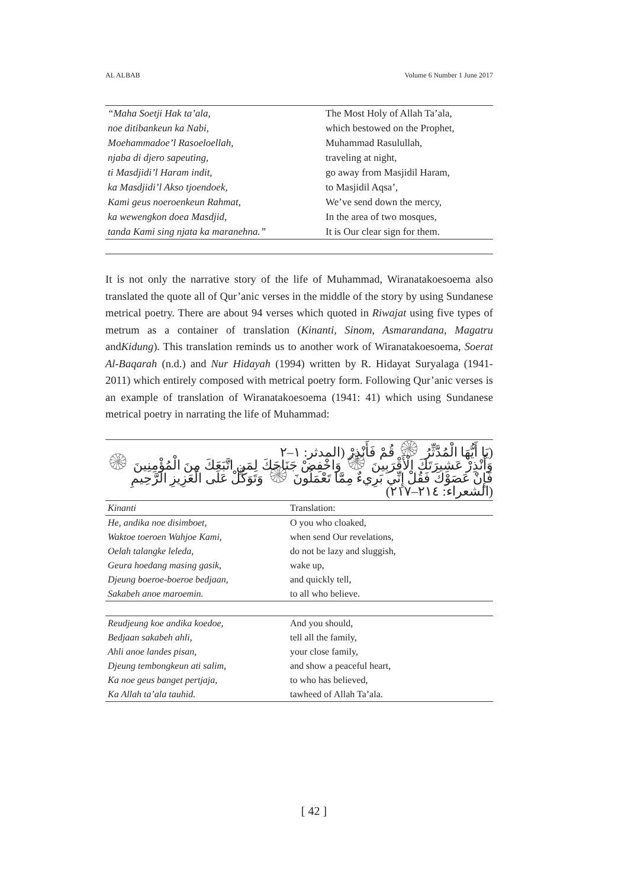AL ALBAB Volume 6 Number 1 June 2017
| “Maha Soetji Hak ta’ala, | The Most Holy of Allah Ta’ala, |
| noe ditibankeun ka Nabi, | which bestowed on the Prophet, |
| Moehammadoe’l Rasoeloellah, | Muhammad Rasulullah, |
| njaba di djero sapeuting, | traveling at night, |
| ti Masdjidi’l Haram indit, | go away from Masjidil Haram, |
| ka Masdjidi’l Akso tjoendoek, | to Masjidil Aqsa’, |
| Kami geus noeroenkeun Rahmat, | We’ve send down the mercy, |
| ka wewengkon doea Masdjid, | In the area of two mosques, |
| tanda Kami sing njata ka maranehna.” | It is Our clear sign for them. |
It is not only the narrative story of the life of Muhammad, Wiranatakoesoema also translated the quote all of Qur’anic verses in the middle of the story by using Sundanese metrical poetry. There are about 94 verses which quoted in Riwajat using five types of metrum as a container of translation (Kinanti, Sinom, Asmarandana, Magatru andKidung). This translation reminds us to another work of Wiranatakoesoema, Soerat Al-Baqarah (n.d.) and Nur Hidayah (1994) written by R. Hidayat Suryalaga (1941-2011) which entirely composed with metrical poetry form. Following Qur’anic verses is an example of translation of Wiranatakoesoema (1941: 41) which using Sundanese metrical poetry in narrating the life of Muhammad:
(يَا أَيُّهَا الْمُدَّثِّرُ ۞ قُمْ فَأَنْذِرْ (المدثر: ١–٢
وَأَنْذِرْ عَشِيرَتَكَ الْأَقْرَبِينَ ۞ وَاخْفِضْ جَنَاحَكَ لِمَنِ اتَّبَعَكَ مِنَ الْمُؤْمِنِينَ ۞ فَإِنْ عَصَوْكَ فَقُلْ إِنِّي بَرِيءٌ مِمَّا تَعْمَلُونَ ۞ وَتَوَكَّلْ عَلَى الْعَزِيزِ الرَّحِيمِ (الشعراء: ٢١٤–٢١٧)
| Kinanti | Translation: |
| He, andika noe disimboet, | O you who cloaked, |
| Waktoe toeroen Wahjoe Kami, | when send Our revelations, |
| Oelah talangke leleda, | do not be lazy and sluggish, |
| Geura hoedang masing gasik, | wake up, |
| Djeung boeroe-boeroe bedjaan, | and quickly tell, |
| Sakabeh anoe maroemin. | to all who believe. |
| Reudjeung koe andika koedoe, | And you should, |
| Bedjaan sakabeh ahli, | tell all the family, |
| Ahli anoe landes pisan, | your close family, |
| Djeung tembongkeun ati salim, | and show a peaceful heart, |
| Ka noe geus banget pertjaja, | to who has believed, |
| Ka Allah ta’ala tauhid. | tawheed of Allah Ta’ala. |
[ 42 ]